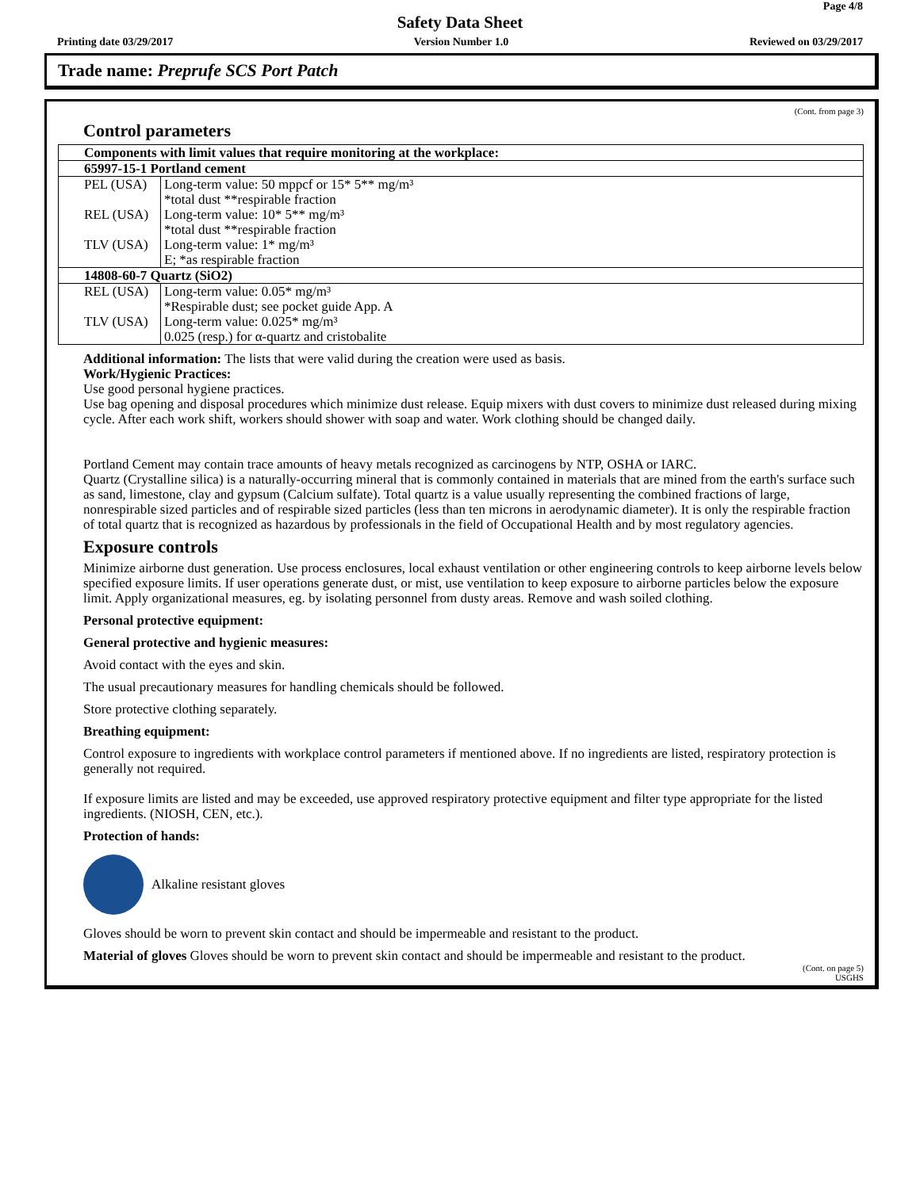Page 4/8
Safety Data Sheet
Printing date 03/29/2017 Version Number 1.0 Reviewed on 03/29/2017
Trade name: Preprufe SCS Port Patch
(Cont. from page 3)
Control parameters
| Components with limit values that require monitoring at the workplace: | |
| 65997-15-1 Portland cement | |
| PEL (USA) | Long-term value: 50 mppcf or 15* 5** mg/m³ *total dust **respirable fraction |
| REL (USA) | Long-term value: 10* 5** mg/m³ *total dust **respirable fraction |
| TLV (USA) | Long-term value: 1* mg/m³ E; *as respirable fraction |
| 14808-60-7 Quartz (SiO2) | |
| REL (USA) | Long-term value: 0.05* mg/m³ *Respirable dust; see pocket guide App. A |
| TLV (USA) | Long-term value: 0.025* mg/m³ 0.025 (resp.) for α-quartz and cristobalite |
Additional information: The lists that were valid during the creation were used as basis.
Work/Hygienic Practices:
Use good personal hygiene practices.
Use bag opening and disposal procedures which minimize dust release. Equip mixers with dust covers to minimize dust released during mixing cycle. After each work shift, workers should shower with soap and water. Work clothing should be changed daily.
Portland Cement may contain trace amounts of heavy metals recognized as carcinogens by NTP, OSHA or IARC.
Quartz (Crystalline silica) is a naturally-occurring mineral that is commonly contained in materials that are mined from the earth's surface such as sand, limestone, clay and gypsum (Calcium sulfate). Total quartz is a value usually representing the combined fractions of large, nonrespirable sized particles and of respirable sized particles (less than ten microns in aerodynamic diameter). It is only the respirable fraction of total quartz that is recognized as hazardous by professionals in the field of Occupational Health and by most regulatory agencies.
Exposure controls
Minimize airborne dust generation. Use process enclosures, local exhaust ventilation or other engineering controls to keep airborne levels below specified exposure limits. If user operations generate dust, or mist, use ventilation to keep exposure to airborne particles below the exposure limit. Apply organizational measures, eg. by isolating personnel from dusty areas. Remove and wash soiled clothing.
Personal protective equipment:
General protective and hygienic measures:
Avoid contact with the eyes and skin.
The usual precautionary measures for handling chemicals should be followed.
Store protective clothing separately.
Breathing equipment:
Control exposure to ingredients with workplace control parameters if mentioned above. If no ingredients are listed, respiratory protection is generally not required.
If exposure limits are listed and may be exceeded, use approved respiratory protective equipment and filter type appropriate for the listed ingredients. (NIOSH, CEN, etc.).
Protection of hands:
Alkaline resistant gloves
Gloves should be worn to prevent skin contact and should be impermeable and resistant to the product.
Material of gloves Gloves should be worn to prevent skin contact and should be impermeable and resistant to the product.
(Cont. on page 5)
USGHS